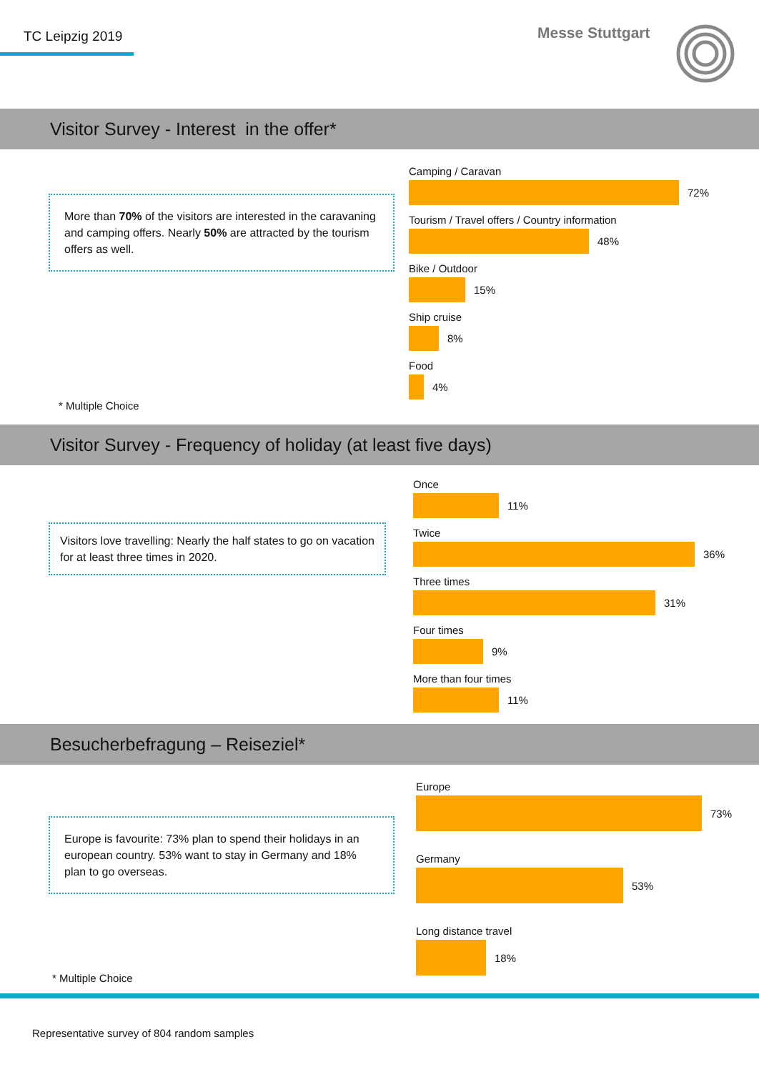TC Leipzig 2019 Messe Stuttgart
Visitor Survey - Interest in the offer*
More than 70% of the visitors are interested in the caravaning and camping offers. Nearly 50% are attracted by the tourism offers as well.
* Multiple Choice
Camping / Caravan
72%
Tourism / Travel offers / Country information
48%
Bike / Outdoor
15%
Ship cruise
8%
Food
4%
Visitor Survey - Frequency of holiday (at least five days)
Visitors love travelling: Nearly the half states to go on vacation for at least three times in 2020.
Once
11%
Twice
36%
Three times
31%
Four times
9%
More than four times
11%
Besucherbefragung – Reiseziel*
Europe is favourite: 73% plan to spend their holidays in an european country. 53% want to stay in Germany and 18% plan to go overseas.
* Multiple Choice
Europe
73%
Germany
53%
Long distance travel
18%
Representative survey of 804 random samples